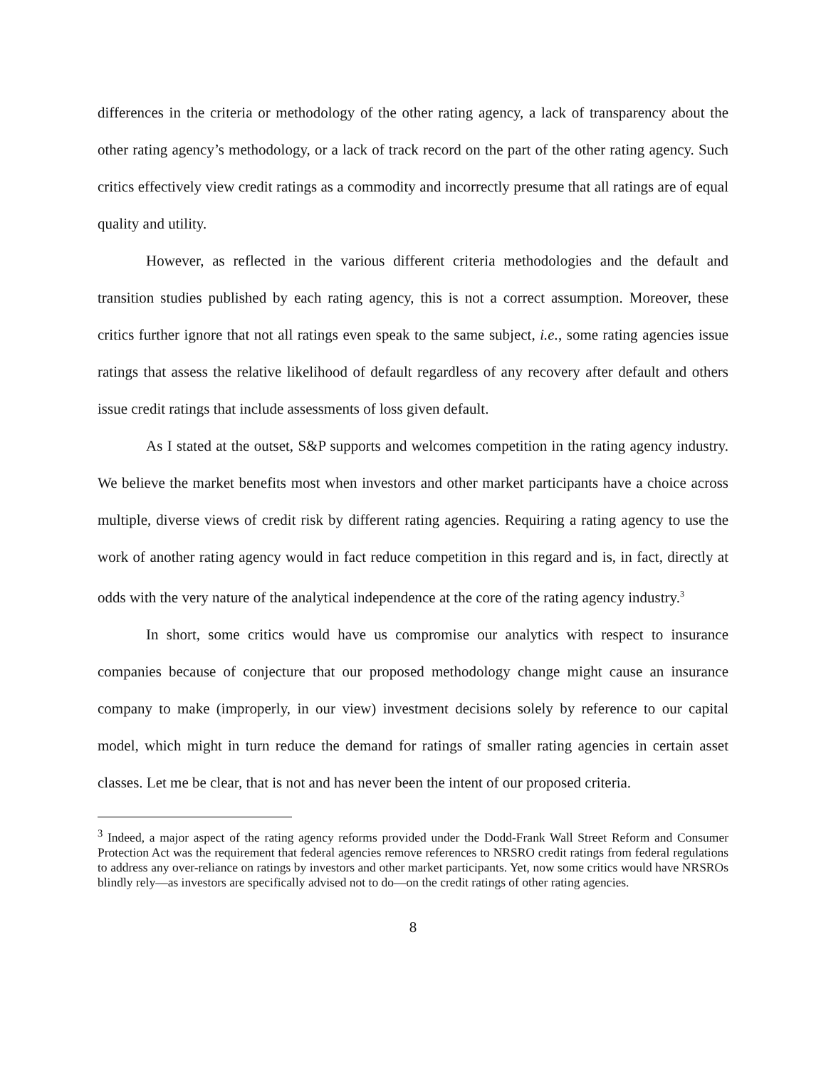differences in the criteria or methodology of the other rating agency, a lack of transparency about the other rating agency’s methodology, or a lack of track record on the part of the other rating agency. Such critics effectively view credit ratings as a commodity and incorrectly presume that all ratings are of equal quality and utility.
However, as reflected in the various different criteria methodologies and the default and transition studies published by each rating agency, this is not a correct assumption. Moreover, these critics further ignore that not all ratings even speak to the same subject, i.e., some rating agencies issue ratings that assess the relative likelihood of default regardless of any recovery after default and others issue credit ratings that include assessments of loss given default.
As I stated at the outset, S&P supports and welcomes competition in the rating agency industry. We believe the market benefits most when investors and other market participants have a choice across multiple, diverse views of credit risk by different rating agencies. Requiring a rating agency to use the work of another rating agency would in fact reduce competition in this regard and is, in fact, directly at odds with the very nature of the analytical independence at the core of the rating agency industry.<sup>3</sup>
In short, some critics would have us compromise our analytics with respect to insurance companies because of conjecture that our proposed methodology change might cause an insurance company to make (improperly, in our view) investment decisions solely by reference to our capital model, which might in turn reduce the demand for ratings of smaller rating agencies in certain asset classes. Let me be clear, that is not and has never been the intent of our proposed criteria.
<sup>3</sup> Indeed, a major aspect of the rating agency reforms provided under the Dodd-Frank Wall Street Reform and Consumer Protection Act was the requirement that federal agencies remove references to NRSRO credit ratings from federal regulations to address any over-reliance on ratings by investors and other market participants. Yet, now some critics would have NRSROs blindly rely—as investors are specifically advised not to do—on the credit ratings of other rating agencies.
8